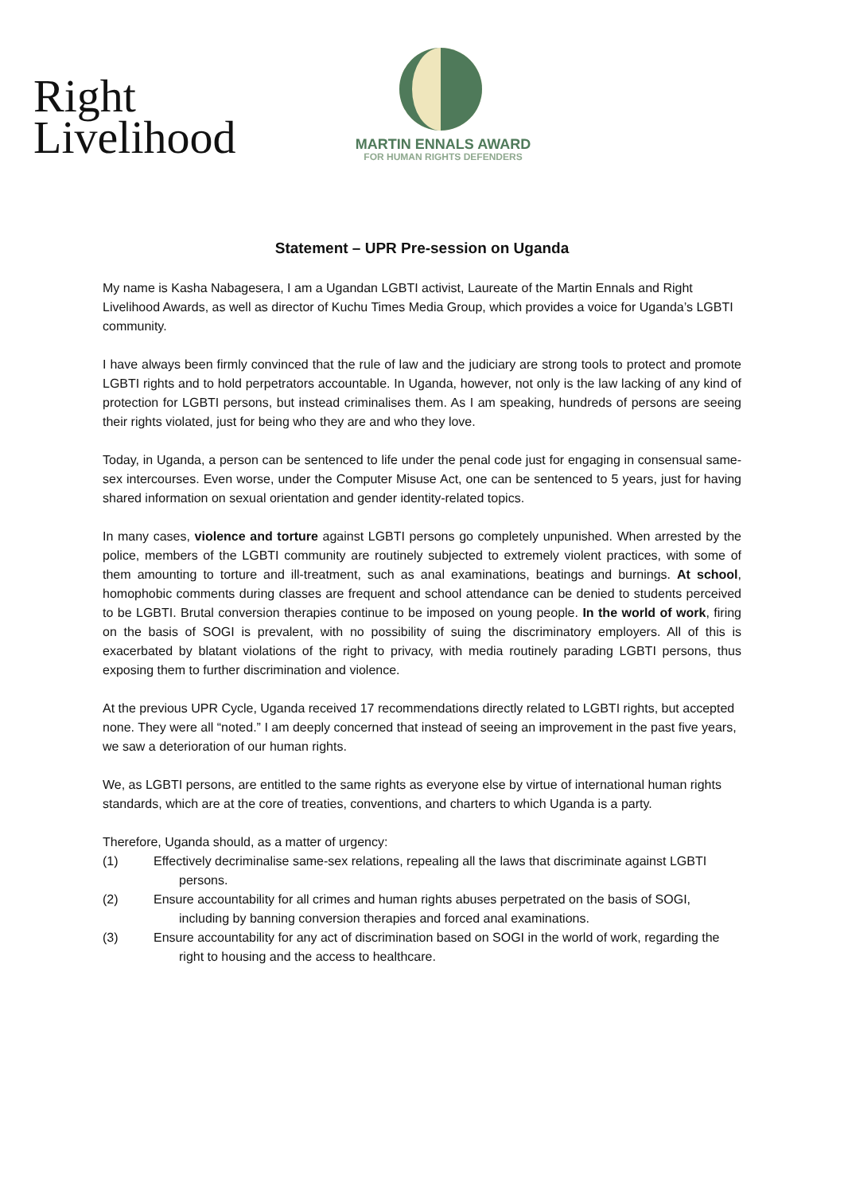Right
Livelihood
MARTIN ENNALS AWARD
FOR HUMAN RIGHTS DEFENDERS
Statement – UPR Pre-session on Uganda
My name is Kasha Nabagesera, I am a Ugandan LGBTI activist, Laureate of the Martin Ennals and Right Livelihood Awards, as well as director of Kuchu Times Media Group, which provides a voice for Uganda’s LGBTI community.
I have always been firmly convinced that the rule of law and the judiciary are strong tools to protect and promote LGBTI rights and to hold perpetrators accountable. In Uganda, however, not only is the law lacking of any kind of protection for LGBTI persons, but instead criminalises them. As I am speaking, hundreds of persons are seeing their rights violated, just for being who they are and who they love.
Today, in Uganda, a person can be sentenced to life under the penal code just for engaging in consensual same-sex intercourses. Even worse, under the Computer Misuse Act, one can be sentenced to 5 years, just for having shared information on sexual orientation and gender identity-related topics.
In many cases, violence and torture against LGBTI persons go completely unpunished. When arrested by the police, members of the LGBTI community are routinely subjected to extremely violent practices, with some of them amounting to torture and ill-treatment, such as anal examinations, beatings and burnings. At school, homophobic comments during classes are frequent and school attendance can be denied to students perceived to be LGBTI. Brutal conversion therapies continue to be imposed on young people. In the world of work, firing on the basis of SOGI is prevalent, with no possibility of suing the discriminatory employers. All of this is exacerbated by blatant violations of the right to privacy, with media routinely parading LGBTI persons, thus exposing them to further discrimination and violence.
At the previous UPR Cycle, Uganda received 17 recommendations directly related to LGBTI rights, but accepted none. They were all “noted.” I am deeply concerned that instead of seeing an improvement in the past five years, we saw a deterioration of our human rights.
We, as LGBTI persons, are entitled to the same rights as everyone else by virtue of international human rights standards, which are at the core of treaties, conventions, and charters to which Uganda is a party.
Therefore, Uganda should, as a matter of urgency:
(1) Effectively decriminalise same-sex relations, repealing all the laws that discriminate against LGBTI persons.
(2) Ensure accountability for all crimes and human rights abuses perpetrated on the basis of SOGI, including by banning conversion therapies and forced anal examinations.
(3) Ensure accountability for any act of discrimination based on SOGI in the world of work, regarding the right to housing and the access to healthcare.